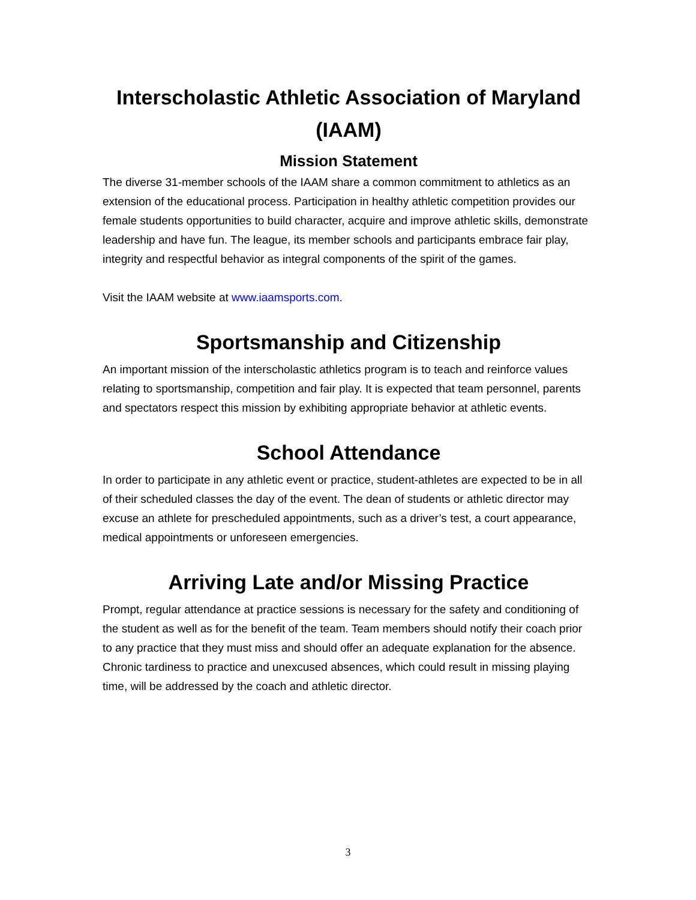Interscholastic Athletic Association of Maryland (IAAM)
Mission Statement
The diverse 31-member schools of the IAAM share a common commitment to athletics as an extension of the educational process. Participation in healthy athletic competition provides our female students opportunities to build character, acquire and improve athletic skills, demonstrate leadership and have fun. The league, its member schools and participants embrace fair play, integrity and respectful behavior as integral components of the spirit of the games.
Visit the IAAM website at www.iaamsports.com.
Sportsmanship and Citizenship
An important mission of the interscholastic athletics program is to teach and reinforce values relating to sportsmanship, competition and fair play. It is expected that team personnel, parents and spectators respect this mission by exhibiting appropriate behavior at athletic events.
School Attendance
In order to participate in any athletic event or practice, student-athletes are expected to be in all of their scheduled classes the day of the event. The dean of students or athletic director may excuse an athlete for prescheduled appointments, such as a driver’s test, a court appearance, medical appointments or unforeseen emergencies.
Arriving Late and/or Missing Practice
Prompt, regular attendance at practice sessions is necessary for the safety and conditioning of the student as well as for the benefit of the team. Team members should notify their coach prior to any practice that they must miss and should offer an adequate explanation for the absence. Chronic tardiness to practice and unexcused absences, which could result in missing playing time, will be addressed by the coach and athletic director.
3